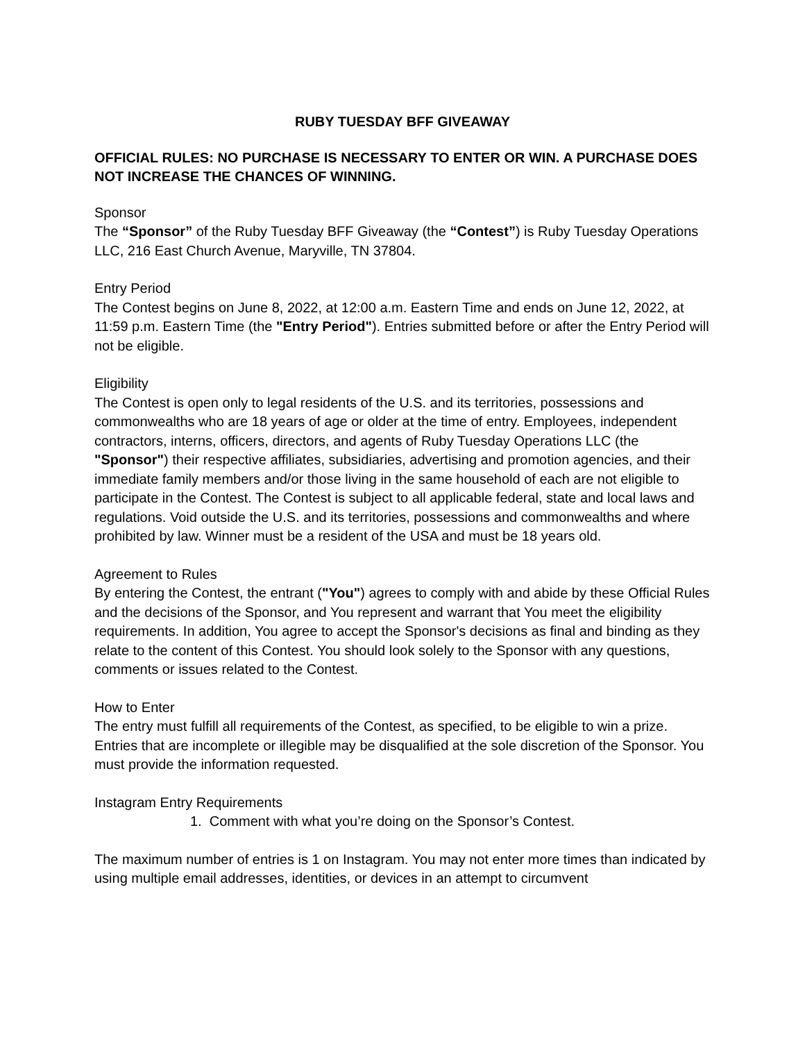RUBY TUESDAY BFF GIVEAWAY
OFFICIAL RULES: NO PURCHASE IS NECESSARY TO ENTER OR WIN. A PURCHASE DOES NOT INCREASE THE CHANCES OF WINNING.
Sponsor
The “Sponsor” of the Ruby Tuesday BFF Giveaway (the “Contest”) is Ruby Tuesday Operations LLC, 216 East Church Avenue, Maryville, TN 37804.
Entry Period
The Contest begins on June 8, 2022, at 12:00 a.m. Eastern Time and ends on June 12, 2022, at 11:59 p.m. Eastern Time (the "Entry Period"). Entries submitted before or after the Entry Period will not be eligible.
Eligibility
The Contest is open only to legal residents of the U.S. and its territories, possessions and commonwealths who are 18 years of age or older at the time of entry. Employees, independent contractors, interns, officers, directors, and agents of Ruby Tuesday Operations LLC (the "Sponsor") their respective affiliates, subsidiaries, advertising and promotion agencies, and their immediate family members and/or those living in the same household of each are not eligible to participate in the Contest. The Contest is subject to all applicable federal, state and local laws and regulations. Void outside the U.S. and its territories, possessions and commonwealths and where prohibited by law. Winner must be a resident of the USA and must be 18 years old.
Agreement to Rules
By entering the Contest, the entrant ("You") agrees to comply with and abide by these Official Rules and the decisions of the Sponsor, and You represent and warrant that You meet the eligibility requirements. In addition, You agree to accept the Sponsor's decisions as final and binding as they relate to the content of this Contest. You should look solely to the Sponsor with any questions, comments or issues related to the Contest.
How to Enter
The entry must fulfill all requirements of the Contest, as specified, to be eligible to win a prize. Entries that are incomplete or illegible may be disqualified at the sole discretion of the Sponsor. You must provide the information requested.
Instagram Entry Requirements
1. Comment with what you’re doing on the Sponsor’s Contest.
The maximum number of entries is 1 on Instagram. You may not enter more times than indicated by using multiple email addresses, identities, or devices in an attempt to circumvent